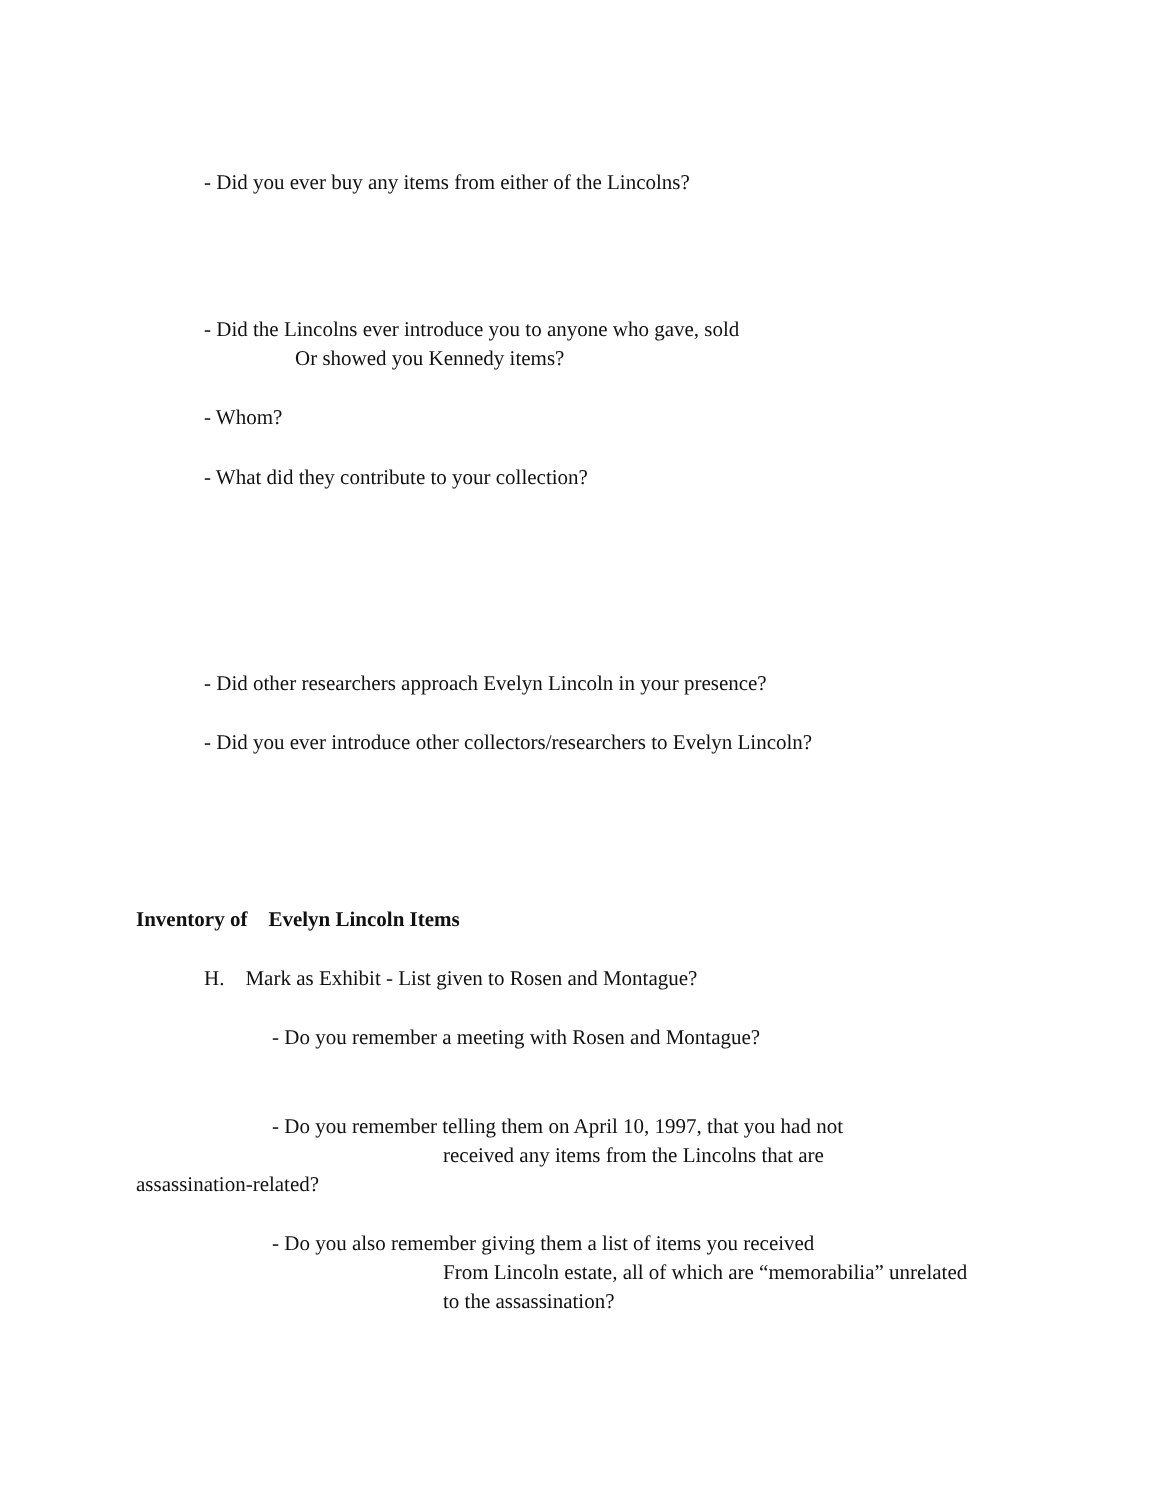- Did you ever buy any items from either of the Lincolns?
- Did the Lincolns ever introduce you to anyone who gave, sold
Or showed you Kennedy items?
- Whom?
- What did they contribute to your collection?
- Did other researchers approach Evelyn Lincoln in your presence?
- Did you ever introduce other collectors/researchers to Evelyn Lincoln?
Inventory of Evelyn Lincoln Items
H. Mark as Exhibit - List given to Rosen and Montague?
- Do you remember a meeting with Rosen and Montague?
- Do you remember telling them on April 10, 1997, that you had not
received any items from the Lincolns that are
assassination-related?
- Do you also remember giving them a list of items you received
From Lincoln estate, all of which are “memorabilia” unrelated
to the assassination?